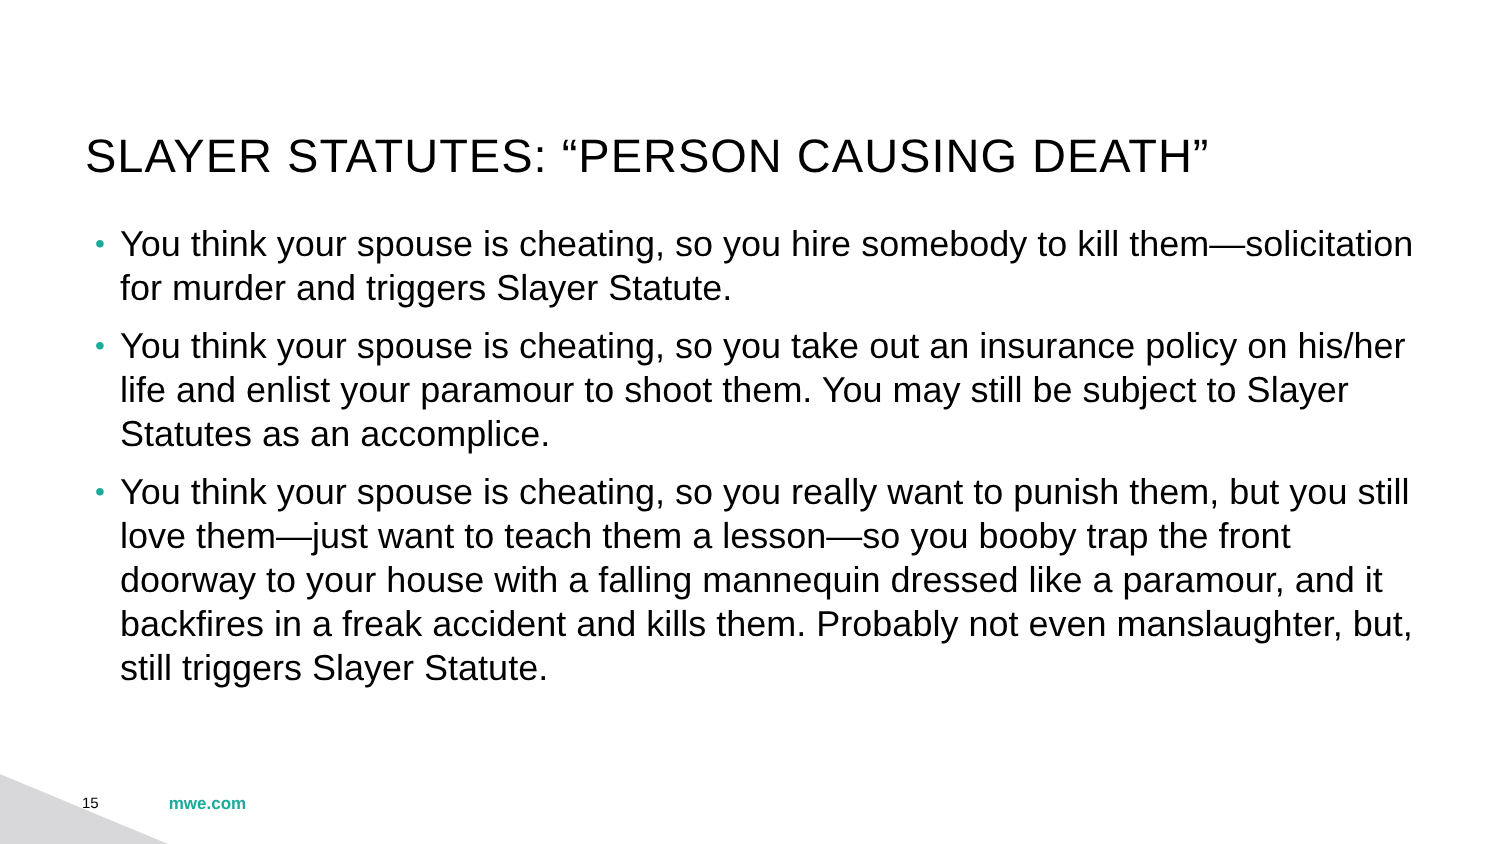SLAYER STATUTES: “PERSON CAUSING DEATH”
• You think your spouse is cheating, so you hire somebody to kill them—solicitation for murder and triggers Slayer Statute.
• You think your spouse is cheating, so you take out an insurance policy on his/her life and enlist your paramour to shoot them. You may still be subject to Slayer Statutes as an accomplice.
• You think your spouse is cheating, so you really want to punish them, but you still love them—just want to teach them a lesson—so you booby trap the front doorway to your house with a falling mannequin dressed like a paramour, and it backfires in a freak accident and kills them. Probably not even manslaughter, but, still triggers Slayer Statute.
15 mwe.com